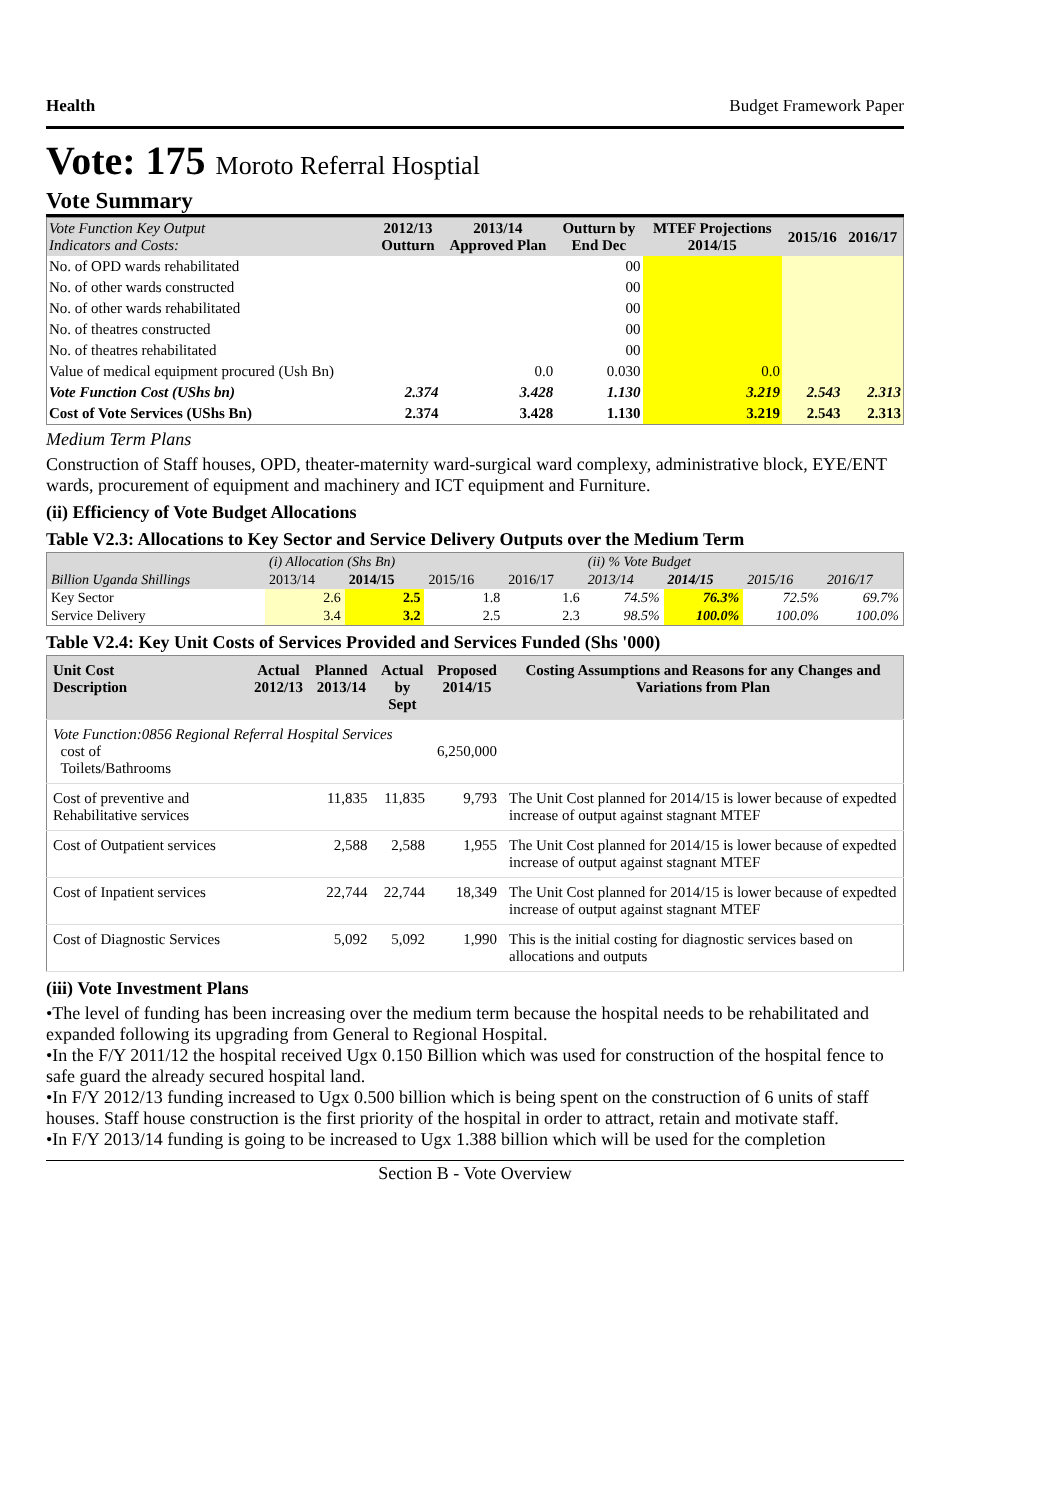Health Budget Framework Paper
Vote: 175 Moroto Referral Hosptial
Vote Summary
| Vote Function Key Output Indicators and Costs: | 2012/13 Outturn | 2013/14 Approved Plan | Outturn by End Dec | MTEF Projections 2014/15 | 2015/16 | 2016/17 |
| --- | --- | --- | --- | --- | --- | --- |
| No. of OPD wards rehabilitated | | | 00 | | | |
| No. of other wards constructed | | | 00 | | | |
| No. of other wards rehabilitated | | | 00 | | | |
| No. of theatres constructed | | | 00 | | | |
| No. of theatres rehabilitated | | | 00 | | | |
| Value of medical equipment procured (Ush Bn) | | 0.0 | 0.030 | 0.0 | | |
| Vote Function Cost (UShs bn) | 2.374 | 3.428 | 1.130 | 3.219 | 2.543 | 2.313 |
| Cost of Vote Services (UShs Bn) | 2.374 | 3.428 | 1.130 | 3.219 | 2.543 | 2.313 |
Medium Term Plans
Construction of Staff houses, OPD, theater-maternity ward-surgical ward complexy, administrative block, EYE/ENT wards, procurement of equipment and machinery and ICT equipment and Furniture.
(ii) Efficiency of Vote Budget Allocations
Table V2.3: Allocations to Key Sector and Service Delivery Outputs over the Medium Term
| | (i) Allocation (Shs Bn) | | | | (ii) % Vote Budget | | | |
| Billion Uganda Shillings | 2013/14 | 2014/15 | 2015/16 | 2016/17 | 2013/14 | 2014/15 | 2015/16 | 2016/17 |
| Key Sector | 2.6 | 2.5 | 1.8 | 1.6 | 74.5% | 76.3% | 72.5% | 69.7% |
| Service Delivery | 3.4 | 3.2 | 2.5 | 2.3 | 98.5% | 100.0% | 100.0% | 100.0% |
Table V2.4: Key Unit Costs of Services Provided and Services Funded (Shs '000)
| Unit Cost Description | Actual 2012/13 | Planned 2013/14 | Actual by Sept | Proposed 2014/15 | Costing Assumptions and Reasons for any Changes and Variations from Plan |
| --- | --- | --- | --- | --- | --- |
| Vote Function:0856 Regional Referral Hospital Services cost of Toilets/Bathrooms | | | | 6,250,000 | |
| Cost of preventive and Rehabilitative services | | 11,835 | 11,835 | 9,793 | The Unit Cost planned for 2014/15 is lower because of expedted increase of output against stagnant MTEF |
| Cost of Outpatient services | | 2,588 | 2,588 | 1,955 | The Unit Cost planned for 2014/15 is lower because of expedted increase of output against stagnant MTEF |
| Cost of Inpatient services | | 22,744 | 22,744 | 18,349 | The Unit Cost planned for 2014/15 is lower because of expedted increase of output against stagnant MTEF |
| Cost of Diagnostic Services | | 5,092 | 5,092 | 1,990 | This is the initial costing for diagnostic services based on allocations and outputs |
(iii) Vote Investment Plans
•The level of funding has been increasing over the medium term because the hospital needs to be rehabilitated and expanded following its upgrading from General to Regional Hospital.
•In the F/Y 2011/12 the hospital received Ugx 0.150 Billion which was used for construction of the hospital fence to safe guard the already secured hospital land.
•In F/Y 2012/13 funding increased to Ugx 0.500 billion which is being spent on the construction of 6 units of staff houses. Staff house construction is the first priority of the hospital in order to attract, retain and motivate staff.
•In F/Y 2013/14 funding is going to be increased to Ugx 1.388 billion which will be used for the completion
Section B - Vote Overview